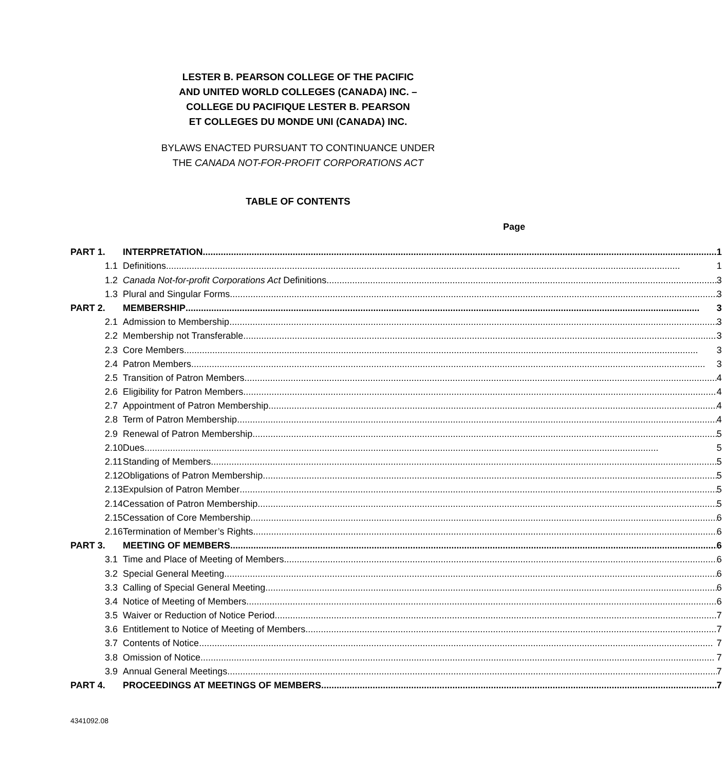LESTER B. PEARSON COLLEGE OF THE PACIFIC
AND UNITED WORLD COLLEGES (CANADA) INC. –
COLLEGE DU PACIFIQUE LESTER B. PEARSON
ET COLLEGES DU MONDE UNI (CANADA) INC.
BYLAWS ENACTED PURSUANT TO CONTINUANCE UNDER
THE CANADA NOT-FOR-PROFIT CORPORATIONS ACT
TABLE OF CONTENTS
Page
| PART 1. | INTERPRETATION 1 |
| 1.1 | Definitions 1 |
| 1.2 | Canada Not-for-profit Corporations Act Definitions 3 |
| 1.3 | Plural and Singular Forms 3 |
| PART 2. | MEMBERSHIP 3 |
| 2.1 | Admission to Membership 3 |
| 2.2 | Membership not Transferable 3 |
| 2.3 | Core Members 3 |
| 2.4 | Patron Members 3 |
| 2.5 | Transition of Patron Members 4 |
| 2.6 | Eligibility for Patron Members 4 |
| 2.7 | Appointment of Patron Membership 4 |
| 2.8 | Term of Patron Membership 4 |
| 2.9 | Renewal of Patron Membership 5 |
| 2.10 | Dues 5 |
| 2.11 | Standing of Members 5 |
| 2.12 | Obligations of Patron Membership 5 |
| 2.13 | Expulsion of Patron Member 5 |
| 2.14 | Cessation of Patron Membership 5 |
| 2.15 | Cessation of Core Membership 6 |
| 2.16 | Termination of Member’s Rights 6 |
| PART 3. | MEETING OF MEMBERS 6 |
| 3.1 | Time and Place of Meeting of Members 6 |
| 3.2 | Special General Meeting 6 |
| 3.3 | Calling of Special General Meeting 6 |
| 3.4 | Notice of Meeting of Members 6 |
| 3.5 | Waiver or Reduction of Notice Period 7 |
| 3.6 | Entitlement to Notice of Meeting of Members 7 |
| 3.7 | Contents of Notice 7 |
| 3.8 | Omission of Notice 7 |
| 3.9 | Annual General Meetings 7 |
| PART 4. | PROCEEDINGS AT MEETINGS OF MEMBERS 7 |
4341092.08